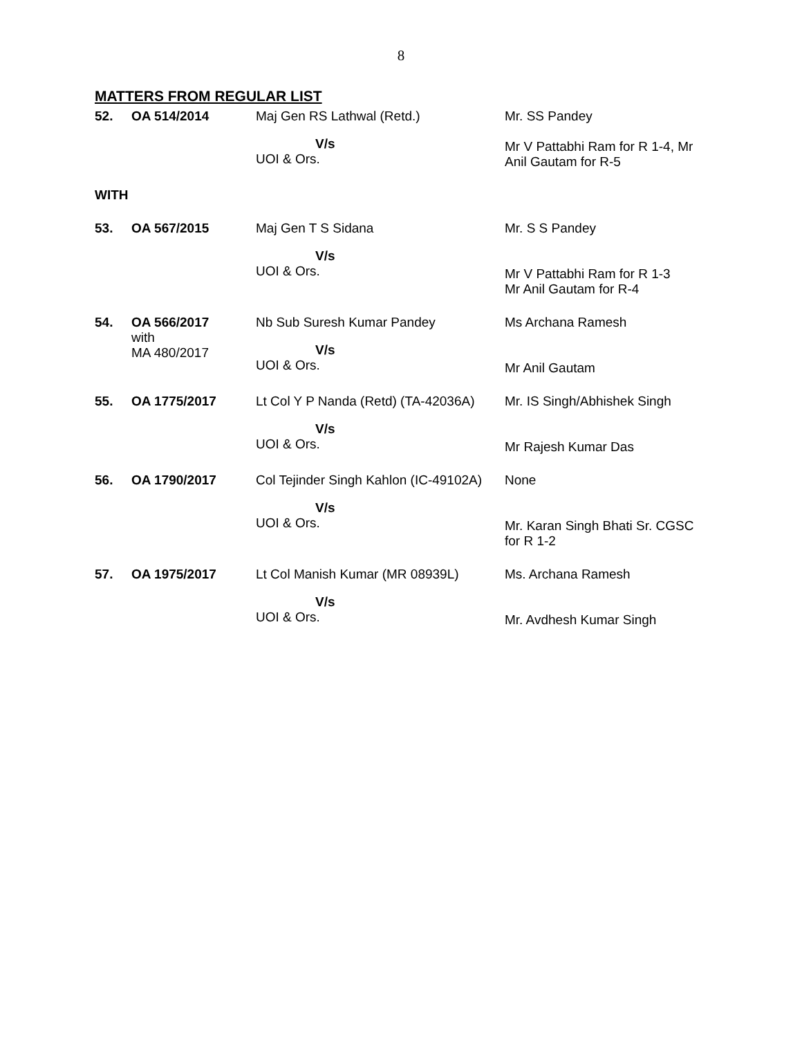8
MATTERS FROM REGULAR LIST
| 52. | OA 514/2014 | Maj Gen RS Lathwal (Retd.) V/s UOI & Ors. | Mr. SS Pandey Mr V Pattabhi Ram for R 1-4, Mr Anil Gautam for R-5 |
| WITH | | | |
| 53. | OA 567/2015 | Maj Gen T S Sidana V/s UOI & Ors. | Mr. S S Pandey Mr V Pattabhi Ram for R 1-3 Mr Anil Gautam for R-4 |
| 54. | OA 566/2017 with MA 480/2017 | Nb Sub Suresh Kumar Pandey V/s UOI & Ors. | Ms Archana Ramesh Mr Anil Gautam |
| 55. | OA 1775/2017 | Lt Col Y P Nanda (Retd) (TA-42036A) V/s UOI & Ors. | Mr. IS Singh/Abhishek Singh Mr Rajesh Kumar Das |
| 56. | OA 1790/2017 | Col Tejinder Singh Kahlon (IC-49102A) V/s UOI & Ors. | None Mr. Karan Singh Bhati Sr. CGSC for R 1-2 |
| 57. | OA 1975/2017 | Lt Col Manish Kumar (MR 08939L) V/s UOI & Ors. | Ms. Archana Ramesh Mr. Avdhesh Kumar Singh |